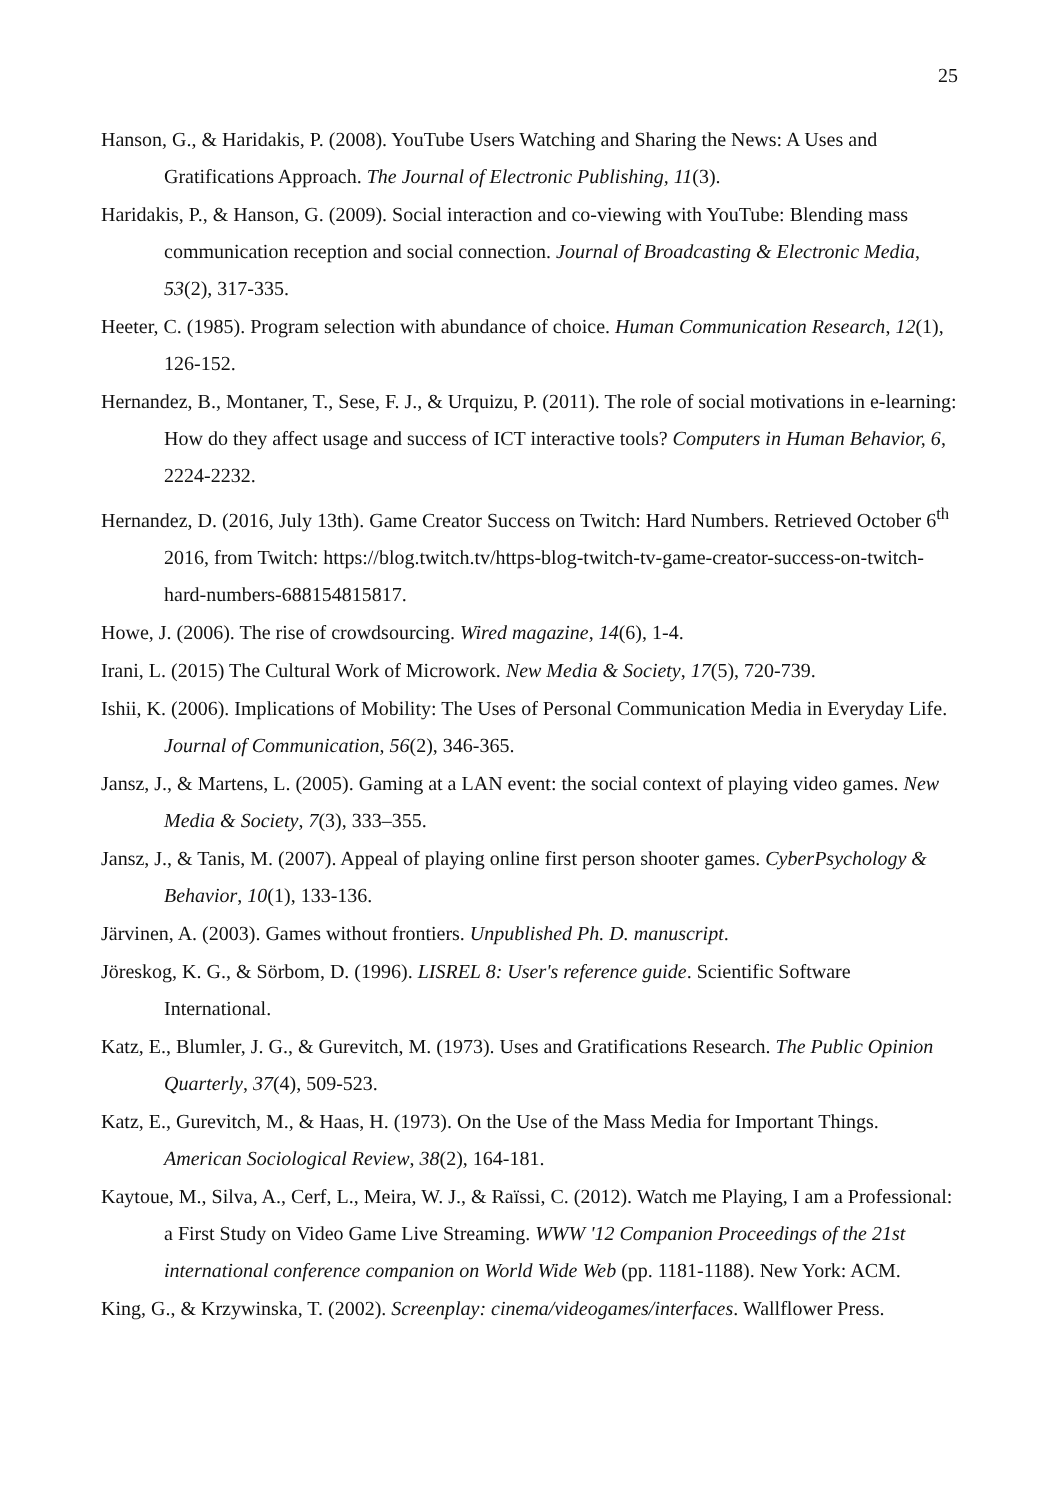25
Hanson, G., & Haridakis, P. (2008). YouTube Users Watching and Sharing the News: A Uses and Gratifications Approach. The Journal of Electronic Publishing, 11(3).
Haridakis, P., & Hanson, G. (2009). Social interaction and co-viewing with YouTube: Blending mass communication reception and social connection. Journal of Broadcasting & Electronic Media, 53(2), 317-335.
Heeter, C. (1985). Program selection with abundance of choice. Human Communication Research, 12(1), 126-152.
Hernandez, B., Montaner, T., Sese, F. J., & Urquizu, P. (2011). The role of social motivations in e-learning: How do they affect usage and success of ICT interactive tools? Computers in Human Behavior, 6, 2224-2232.
Hernandez, D. (2016, July 13th). Game Creator Success on Twitch: Hard Numbers. Retrieved October 6<sup>th</sup> 2016, from Twitch: https://blog.twitch.tv/https-blog-twitch-tv-game-creator-success-on-twitch-hard-numbers-688154815817.
Howe, J. (2006). The rise of crowdsourcing. Wired magazine, 14(6), 1-4.
Irani, L. (2015) The Cultural Work of Microwork. New Media & Society, 17(5), 720-739.
Ishii, K. (2006). Implications of Mobility: The Uses of Personal Communication Media in Everyday Life. Journal of Communication, 56(2), 346-365.
Jansz, J., & Martens, L. (2005). Gaming at a LAN event: the social context of playing video games. New Media & Society, 7(3), 333–355.
Jansz, J., & Tanis, M. (2007). Appeal of playing online first person shooter games. CyberPsychology & Behavior, 10(1), 133-136.
Järvinen, A. (2003). Games without frontiers. Unpublished Ph. D. manuscript.
Jöreskog, K. G., & Sörbom, D. (1996). LISREL 8: User's reference guide. Scientific Software International.
Katz, E., Blumler, J. G., & Gurevitch, M. (1973). Uses and Gratifications Research. The Public Opinion Quarterly, 37(4), 509-523.
Katz, E., Gurevitch, M., & Haas, H. (1973). On the Use of the Mass Media for Important Things. American Sociological Review, 38(2), 164-181.
Kaytoue, M., Silva, A., Cerf, L., Meira, W. J., & Raïssi, C. (2012). Watch me Playing, I am a Professional: a First Study on Video Game Live Streaming. WWW '12 Companion Proceedings of the 21st international conference companion on World Wide Web (pp. 1181-1188). New York: ACM.
King, G., & Krzywinska, T. (2002). Screenplay: cinema/videogames/interfaces. Wallflower Press.